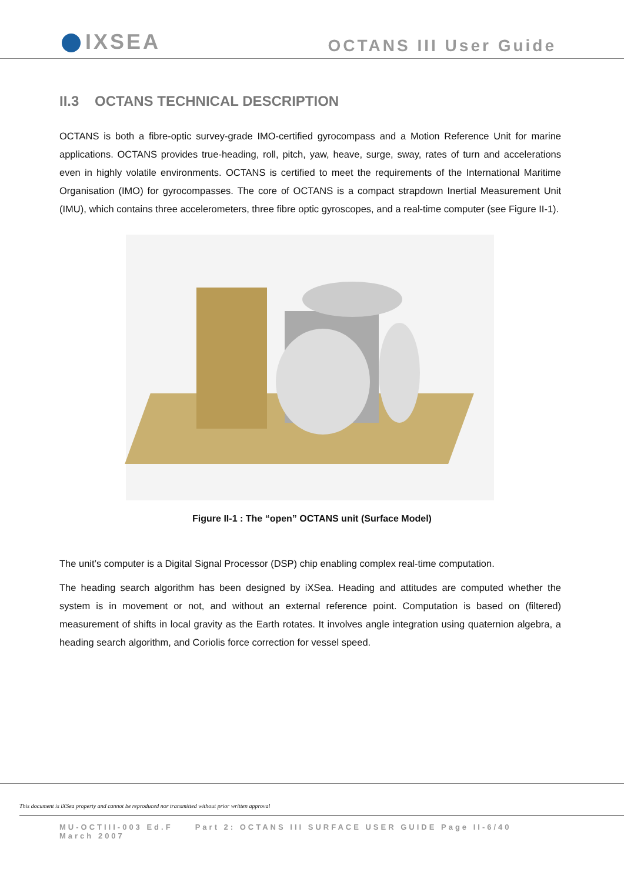IXSEA
OCTANS III User Guide
II.3 OCTANS TECHNICAL DESCRIPTION
OCTANS is both a fibre-optic survey-grade IMO-certified gyrocompass and a Motion Reference Unit for marine applications. OCTANS provides true-heading, roll, pitch, yaw, heave, surge, sway, rates of turn and accelerations even in highly volatile environments. OCTANS is certified to meet the requirements of the International Maritime Organisation (IMO) for gyrocompasses. The core of OCTANS is a compact strapdown Inertial Measurement Unit (IMU), which contains three accelerometers, three fibre optic gyroscopes, and a real-time computer (see Figure II-1).
Figure II-1 : The “open” OCTANS unit (Surface Model)
The unit’s computer is a Digital Signal Processor (DSP) chip enabling complex real-time computation.
The heading search algorithm has been designed by iXSea. Heading and attitudes are computed whether the system is in movement or not, and without an external reference point. Computation is based on (filtered) measurement of shifts in local gravity as the Earth rotates. It involves angle integration using quaternion algebra, a heading search algorithm, and Coriolis force correction for vessel speed.
This document is iXSea property and cannot be reproduced nor transmitted without prior written approval
MU-OCTIII-003 Ed.F Part 2: OCTANS III SURFACE USER GUIDE Page II-6/40
March 2007